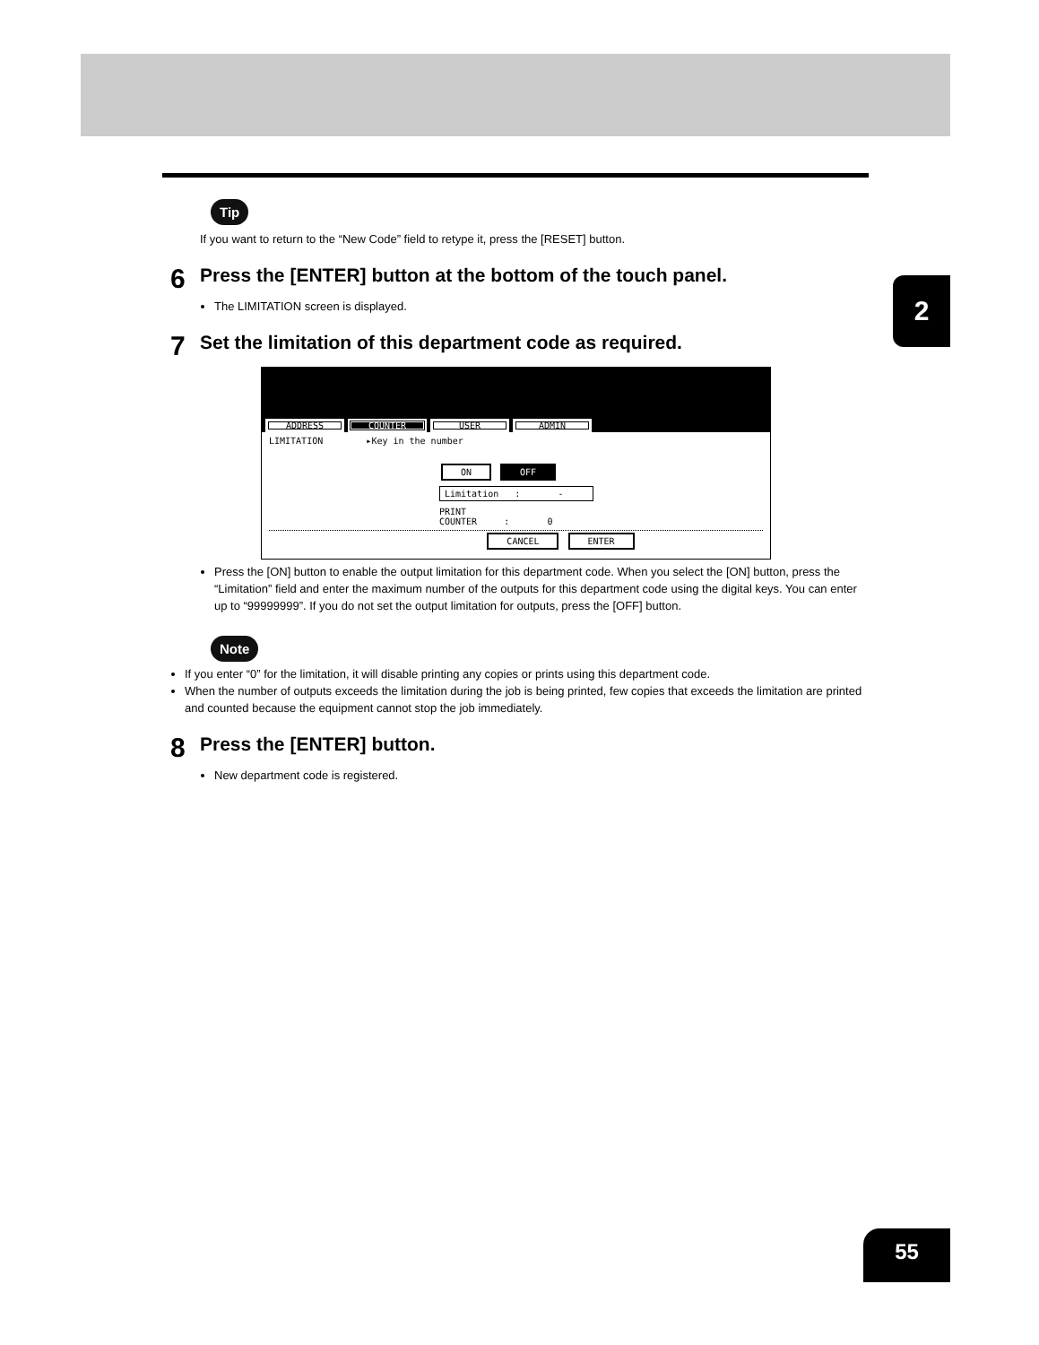2
Tip
If you want to return to the “New Code” field to retype it, press the [RESET] button.
6
Press the [ENTER] button at the bottom of the touch panel.
The LIMITATION screen is displayed.
7
Set the limitation of this department code as required.
ADDRESS COUNTER USER ADMIN
LIMITATION ▸Key in the number
ON OFF
Limitation : -
PRINT
COUNTER : 0
CANCEL ENTER
Press the [ON] button to enable the output limitation for this department code. When you select the [ON] button, press the “Limitation” field and enter the maximum number of the outputs for this department code using the digital keys. You can enter up to “99999999”. If you do not set the output limitation for outputs, press the [OFF] button.
Note
If you enter “0” for the limitation, it will disable printing any copies or prints using this department code.
When the number of outputs exceeds the limitation during the job is being printed, few copies that exceeds the limitation are printed and counted because the equipment cannot stop the job immediately.
8
Press the [ENTER] button.
New department code is registered.
55